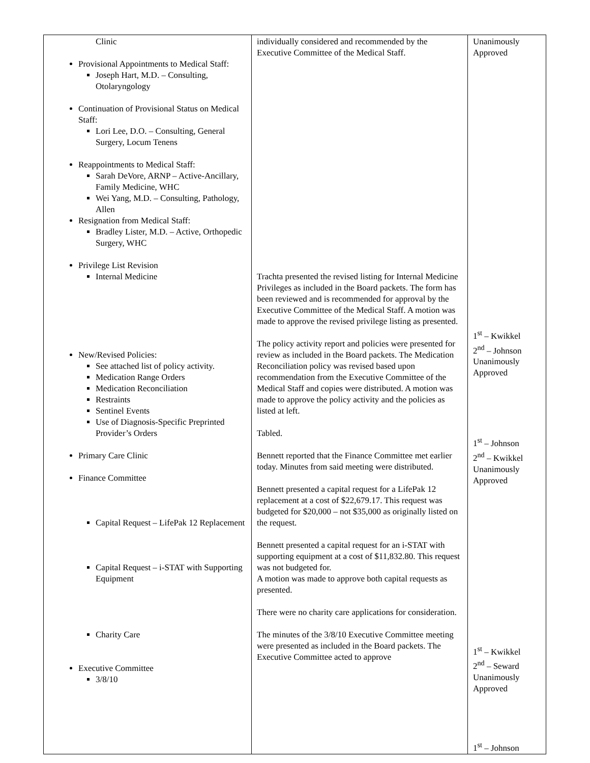| Clinic Provisional Appointments to Medical Staff: Joseph Hart, M.D. – Consulting, Otolaryngology Continuation of Provisional Status on Medical Staff: Lori Lee, D.O. – Consulting, General Surgery, Locum Tenens Reappointments to Medical Staff: Sarah DeVore, ARNP – Active-Ancillary, Family Medicine, WHC Wei Yang, M.D. – Consulting, Pathology, Allen Resignation from Medical Staff: Bradley Lister, M.D. – Active, Orthopedic Surgery, WHC Privilege List Revision Internal Medicine New/Revised Policies: See attached list of policy activity. Medication Range Orders Medication Reconciliation Restraints Sentinel Events Use of Diagnosis-Specific Preprinted Provider’s Orders Primary Care Clinic Finance Committee Capital Request – LifePak 12 Replacement Capital Request – i-STAT with Supporting Equipment Charity Care Executive Committee 3/8/10 | individually considered and recommended by the Executive Committee of the Medical Staff. Trachta presented the revised listing for Internal Medicine Privileges as included in the Board packets. The form has been reviewed and is recommended for approval by the Executive Committee of the Medical Staff. A motion was made to approve the revised privilege listing as presented. The policy activity report and policies were presented for review as included in the Board packets. The Medication Reconciliation policy was revised based upon recommendation from the Executive Committee of the Medical Staff and copies were distributed. A motion was made to approve the policy activity and the policies as listed at left. Tabled. Bennett reported that the Finance Committee met earlier today. Minutes from said meeting were distributed. Bennett presented a capital request for a LifePak 12 replacement at a cost of $22,679.17. This request was budgeted for $20,000 – not $35,000 as originally listed on the request. Bennett presented a capital request for an i-STAT with supporting equipment at a cost of $11,832.80. This request was not budgeted for. A motion was made to approve both capital requests as presented. There were no charity care applications for consideration. The minutes of the 3/8/10 Executive Committee meeting were presented as included in the Board packets. The Executive Committee acted to approve | Unanimously Approved 1<sup>st</sup> – Kwikkel 2<sup>nd</sup> – Johnson Unanimously Approved 1<sup>st</sup> – Johnson 2<sup>nd</sup> – Kwikkel Unanimously Approved 1<sup>st</sup> – Kwikkel 2<sup>nd</sup> – Seward Unanimously Approved 1<sup>st</sup> – Johnson |